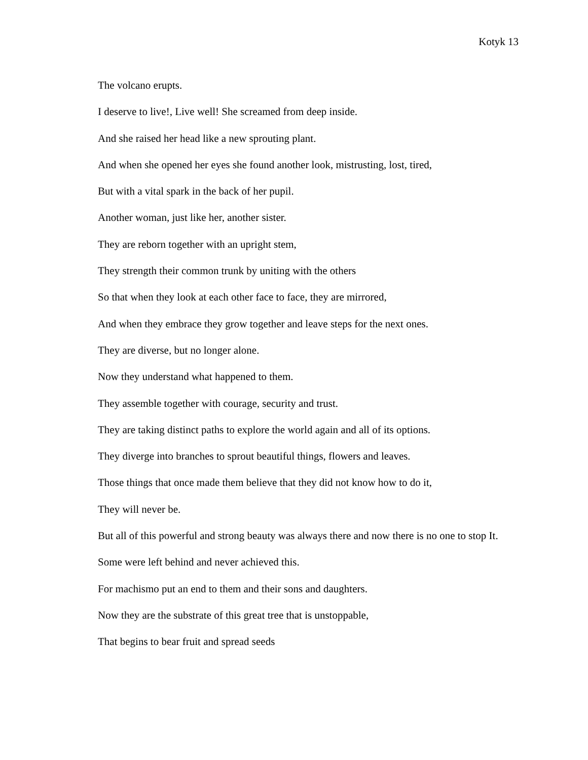Kotyk 13
The volcano erupts.
I deserve to live!, Live well! She screamed from deep inside.
And she raised her head like a new sprouting plant.
And when she opened her eyes she found another look, mistrusting, lost, tired,
But with a vital spark in the back of her pupil.
Another woman, just like her, another sister.
They are reborn together with an upright stem,
They strength their common trunk by uniting with the others
So that when they look at each other face to face, they are mirrored,
And when they embrace they grow together and leave steps for the next ones.
They are diverse, but no longer alone.
Now they understand what happened to them.
They assemble together with courage, security and trust.
They are taking distinct paths to explore the world again and all of its options.
They diverge into branches to sprout beautiful things, flowers and leaves.
Those things that once made them believe that they did not know how to do it,
They will never be.
But all of this powerful and strong beauty was always there and now there is no one to stop It.
Some were left behind and never achieved this.
For machismo put an end to them and their sons and daughters.
Now they are the substrate of this great tree that is unstoppable,
That begins to bear fruit and spread seeds